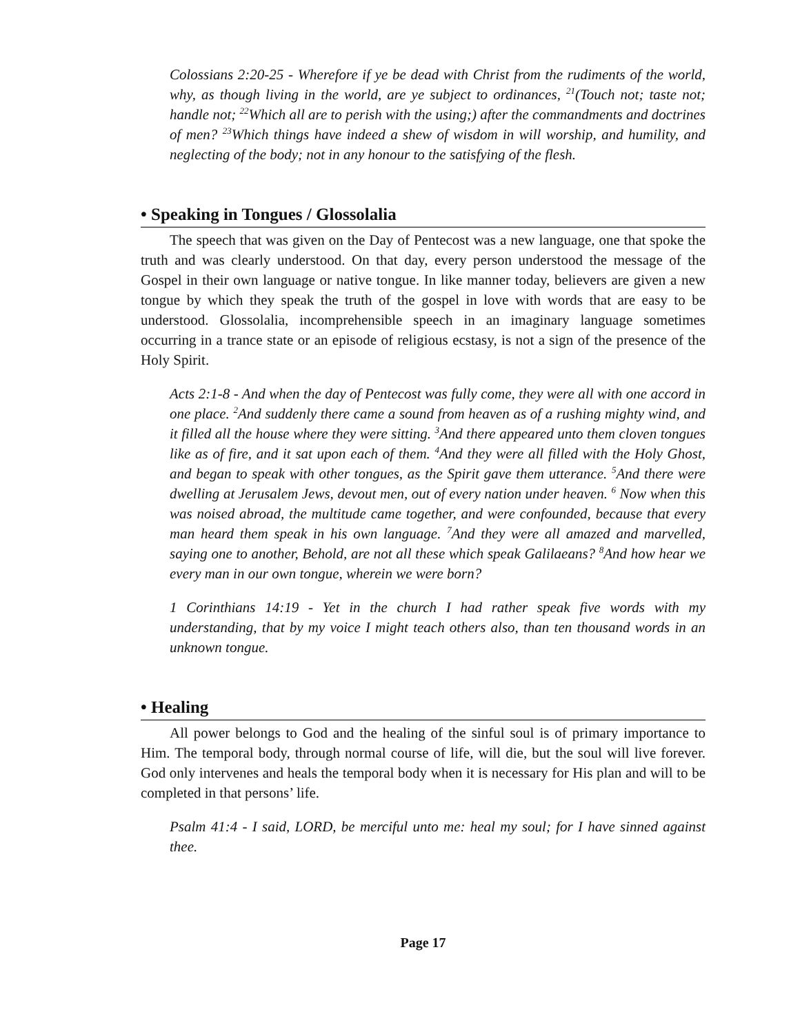Colossians 2:20-25 - Wherefore if ye be dead with Christ from the rudiments of the world, why, as though living in the world, are ye subject to ordinances, <sup>21</sup>(Touch not; taste not; handle not; <sup>22</sup>Which all are to perish with the using;) after the commandments and doctrines of men? <sup>23</sup>Which things have indeed a shew of wisdom in will worship, and humility, and neglecting of the body; not in any honour to the satisfying of the flesh.
• Speaking in Tongues / Glossolalia
The speech that was given on the Day of Pentecost was a new language, one that spoke the truth and was clearly understood. On that day, every person understood the message of the Gospel in their own language or native tongue. In like manner today, believers are given a new tongue by which they speak the truth of the gospel in love with words that are easy to be understood. Glossolalia, incomprehensible speech in an imaginary language sometimes occurring in a trance state or an episode of religious ecstasy, is not a sign of the presence of the Holy Spirit.
Acts 2:1-8 - And when the day of Pentecost was fully come, they were all with one accord in one place. <sup>2</sup>And suddenly there came a sound from heaven as of a rushing mighty wind, and it filled all the house where they were sitting. <sup>3</sup>And there appeared unto them cloven tongues like as of fire, and it sat upon each of them. <sup>4</sup>And they were all filled with the Holy Ghost, and began to speak with other tongues, as the Spirit gave them utterance. <sup>5</sup>And there were dwelling at Jerusalem Jews, devout men, out of every nation under heaven. <sup>6</sup> Now when this was noised abroad, the multitude came together, and were confounded, because that every man heard them speak in his own language. <sup>7</sup>And they were all amazed and marvelled, saying one to another, Behold, are not all these which speak Galilaeans? <sup>8</sup>And how hear we every man in our own tongue, wherein we were born?
1 Corinthians 14:19 - Yet in the church I had rather speak five words with my understanding, that by my voice I might teach others also, than ten thousand words in an unknown tongue.
• Healing
All power belongs to God and the healing of the sinful soul is of primary importance to Him. The temporal body, through normal course of life, will die, but the soul will live forever. God only intervenes and heals the temporal body when it is necessary for His plan and will to be completed in that persons’ life.
Psalm 41:4 - I said, LORD, be merciful unto me: heal my soul; for I have sinned against thee.
Page 17